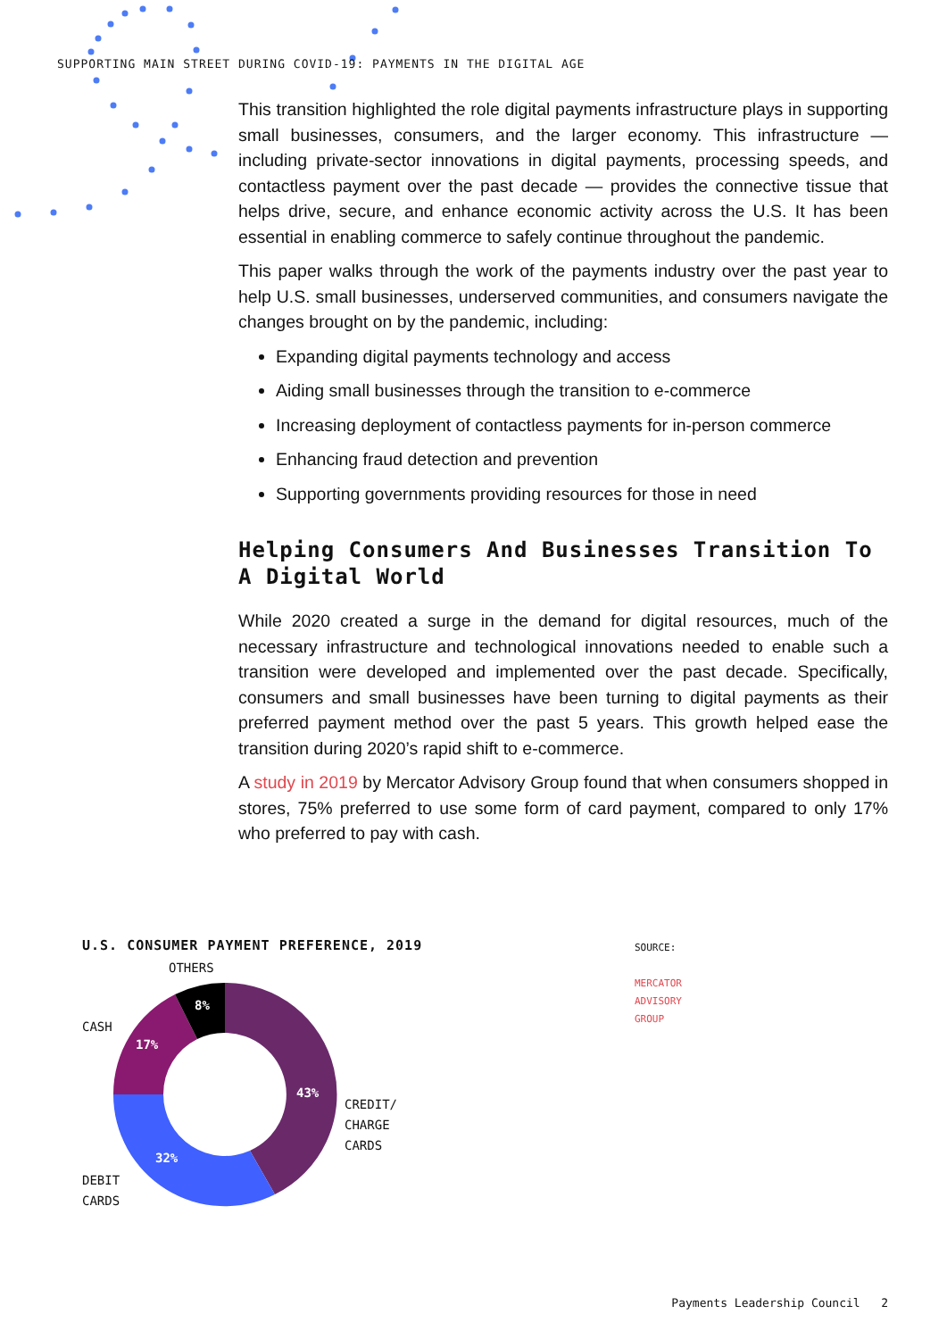SUPPORTING MAIN STREET DURING COVID-19: PAYMENTS IN THE DIGITAL AGE
This transition highlighted the role digital payments infrastructure plays in supporting small businesses, consumers, and the larger economy. This infrastructure — including private-sector innovations in digital payments, processing speeds, and contactless payment over the past decade — provides the connective tissue that helps drive, secure, and enhance economic activity across the U.S. It has been essential in enabling commerce to safely continue throughout the pandemic.
This paper walks through the work of the payments industry over the past year to help U.S. small businesses, underserved communities, and consumers navigate the changes brought on by the pandemic, including:
Expanding digital payments technology and access
Aiding small businesses through the transition to e-commerce
Increasing deployment of contactless payments for in-person commerce
Enhancing fraud detection and prevention
Supporting governments providing resources for those in need
Helping Consumers And Businesses Transition To A Digital World
While 2020 created a surge in the demand for digital resources, much of the necessary infrastructure and technological innovations needed to enable such a transition were developed and implemented over the past decade. Specifically, consumers and small businesses have been turning to digital payments as their preferred payment method over the past 5 years. This growth helped ease the transition during 2020’s rapid shift to e-commerce.
A study in 2019 by Mercator Advisory Group found that when consumers shopped in stores, 75% preferred to use some form of card payment, compared to only 17% who preferred to pay with cash.
U.S. CONSUMER PAYMENT PREFERENCE, 2019
OTHERS
CASH
CREDIT/
CHARGE
CARDS
DEBIT
CARDS
8%
17%
43%
32%
SOURCE:
MERCATOR
ADVISORY
GROUP
Payments Leadership Council 2